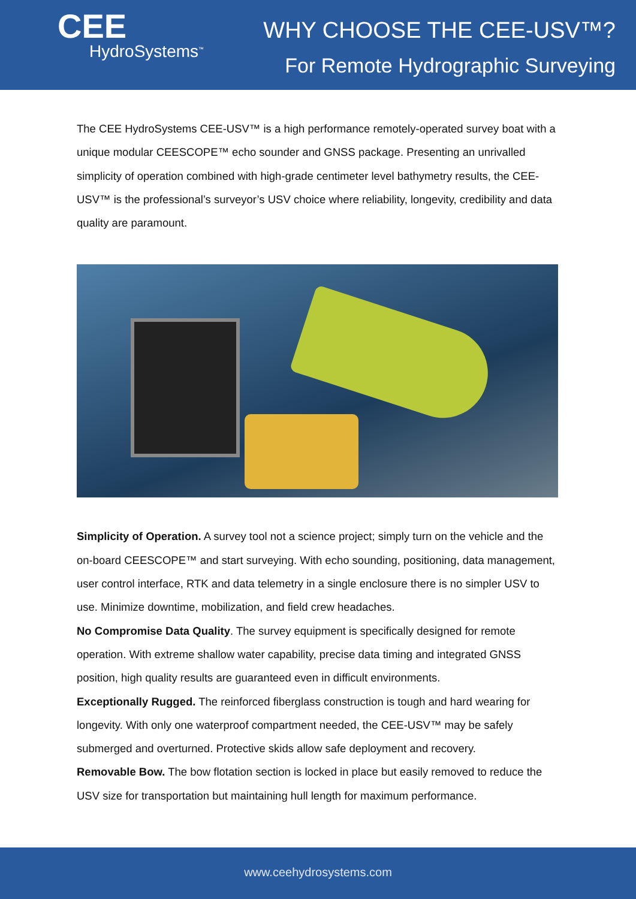CEE
HydroSystems<sup>™</sup>
WHY CHOOSE THE CEE-USV™?
For Remote Hydrographic Surveying
The CEE HydroSystems CEE-USV™ is a high performance remotely-operated survey boat with a unique modular CEESCOPE™ echo sounder and GNSS package. Presenting an unrivalled simplicity of operation combined with high-grade centimeter level bathymetry results, the CEE-USV™ is the professional’s surveyor’s USV choice where reliability, longevity, credibility and data quality are paramount.
Simplicity of Operation. A survey tool not a science project; simply turn on the vehicle and the on-board CEESCOPE™ and start surveying. With echo sounding, positioning, data management, user control interface, RTK and data telemetry in a single enclosure there is no simpler USV to use. Minimize downtime, mobilization, and field crew headaches.
No Compromise Data Quality. The survey equipment is specifically designed for remote operation. With extreme shallow water capability, precise data timing and integrated GNSS position, high quality results are guaranteed even in difficult environments.
Exceptionally Rugged. The reinforced fiberglass construction is tough and hard wearing for longevity. With only one waterproof compartment needed, the CEE-USV™ may be safely submerged and overturned. Protective skids allow safe deployment and recovery.
Removable Bow. The bow flotation section is locked in place but easily removed to reduce the USV size for transportation but maintaining hull length for maximum performance.
www.ceehydrosystems.com